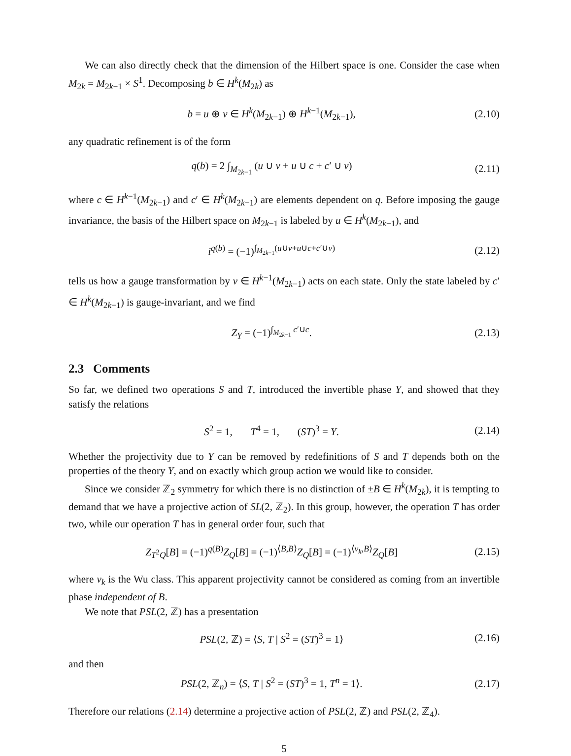We can also directly check that the dimension of the Hilbert space is one. Consider the case when M<sub>2k</sub> = M<sub>2k−1</sub> × S<sup>1</sup>. Decomposing b ∈ H<sup>k</sup>(M<sub>2k</sub>) as
b = u ⊕ v ∈ H<sup>k</sup>(M<sub>2k−1</sub>) ⊕ H<sup>k−1</sup>(M<sub>2k−1</sub>), (2.10)
any quadratic refinement is of the form
q(b) = 2 ∫<sub>M<sub>2k−1</sub></sub> (u ∪ v + u ∪ c + c′ ∪ v) (2.11)
where c ∈ H<sup>k−1</sup>(M<sub>2k−1</sub>) and c′ ∈ H<sup>k</sup>(M<sub>2k−1</sub>) are elements dependent on q. Before imposing the gauge invariance, the basis of the Hilbert space on M<sub>2k−1</sub> is labeled by u ∈ H<sup>k</sup>(M<sub>2k−1</sub>), and
i<sup>q(b)</sup> = (−1)<sup>∫<sub>M<sub>2k−1</sub></sub>(u∪v+u∪c+c′∪v)</sup> (2.12)
tells us how a gauge transformation by v ∈ H<sup>k−1</sup>(M<sub>2k−1</sub>) acts on each state. Only the state labeled by c′ ∈ H<sup>k</sup>(M<sub>2k−1</sub>) is gauge-invariant, and we find
Z<sub>Y</sub> = (−1)<sup>∫<sub>M<sub>2k−1</sub></sub> c′∪c</sup>. (2.13)
2.3 Comments
So far, we defined two operations S and T, introduced the invertible phase Y, and showed that they satisfy the relations
S<sup>2</sup> = 1, T<sup>4</sup> = 1, (ST)<sup>3</sup> = Y. (2.14)
Whether the projectivity due to Y can be removed by redefinitions of S and T depends both on the properties of the theory Y, and on exactly which group action we would like to consider.
Since we consider ℤ<sub>2</sub> symmetry for which there is no distinction of ±B ∈ H<sup>k</sup>(M<sub>2k</sub>), it is tempting to demand that we have a projective action of SL(2, ℤ<sub>2</sub>). In this group, however, the operation T has order two, while our operation T has in general order four, such that
Z<sub>T<sup>2</sup>Q</sub>[B] = (−1)<sup>q(B)</sup>Z<sub>Q</sub>[B] = (−1)<sup>⟨B,B⟩</sup>Z<sub>Q</sub>[B] = (−1)<sup>⟨ν<sub>k</sub>,B⟩</sup>Z<sub>Q</sub>[B] (2.15)
where ν<sub>k</sub> is the Wu class. This apparent projectivity cannot be considered as coming from an invertible phase independent of B.
We note that PSL(2, ℤ) has a presentation
PSL(2, ℤ) = ⟨S, T | S<sup>2</sup> = (ST)<sup>3</sup> = 1⟩ (2.16)
and then
PSL(2, ℤ<sub>n</sub>) = ⟨S, T | S<sup>2</sup> = (ST)<sup>3</sup> = 1, T<sup>n</sup> = 1⟩. (2.17)
Therefore our relations (2.14) determine a projective action of PSL(2, ℤ) and PSL(2, ℤ<sub>4</sub>).
5